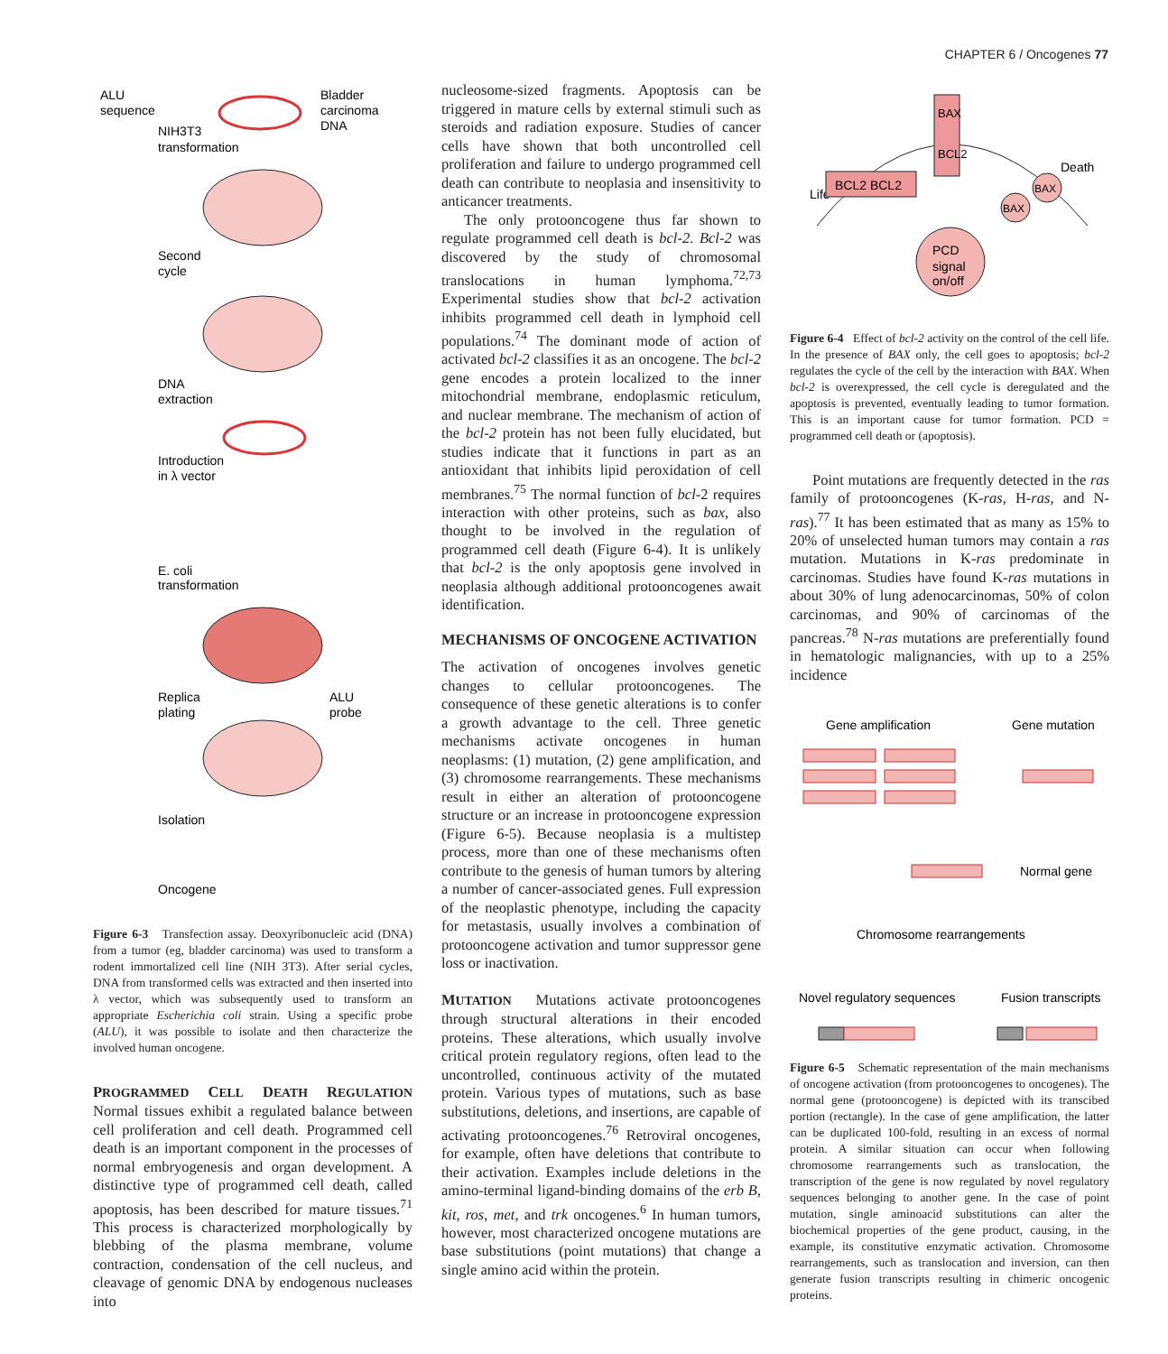CHAPTER 6 / Oncogenes 77
ALU
sequence
Bladder
carcinoma
DNA
NIH3T3
transformation
Second
cycle
DNA
extraction
Introduction
in λ vector
E. coli
transformation
Replica
plating
ALU
probe
Isolation
Oncogene
Figure 6-3 Transfection assay. Deoxyribonucleic acid (DNA) from a tumor (eg, bladder carcinoma) was used to transform a rodent immortalized cell line (NIH 3T3). After serial cycles, DNA from transformed cells was extracted and then inserted into λ vector, which was subsequently used to transform an appropriate Escherichia coli strain. Using a specific probe (ALU), it was possible to isolate and then characterize the involved human oncogene.
PROGRAMMED CELL DEATH REGULATION Normal tissues exhibit a regulated balance between cell proliferation and cell death. Programmed cell death is an important component in the processes of normal embryogenesis and organ development. A distinctive type of programmed cell death, called apoptosis, has been described for mature tissues.<sup>71</sup> This process is characterized morphologically by blebbing of the plasma membrane, volume contraction, condensation of the cell nucleus, and cleavage of genomic DNA by endogenous nucleases into
nucleosome-sized fragments. Apoptosis can be triggered in mature cells by external stimuli such as steroids and radiation exposure. Studies of cancer cells have shown that both uncontrolled cell proliferation and failure to undergo programmed cell death can contribute to neoplasia and insensitivity to anticancer treatments.
The only protooncogene thus far shown to regulate programmed cell death is bcl-2. Bcl-2 was discovered by the study of chromosomal translocations in human lymphoma.<sup>72,73</sup> Experimental studies show that bcl-2 activation inhibits programmed cell death in lymphoid cell populations.<sup>74</sup> The dominant mode of action of activated bcl-2 classifies it as an oncogene. The bcl-2 gene encodes a protein localized to the inner mitochondrial membrane, endoplasmic reticulum, and nuclear membrane. The mechanism of action of the bcl-2 protein has not been fully elucidated, but studies indicate that it functions in part as an antioxidant that inhibits lipid peroxidation of cell membranes.<sup>75</sup> The normal function of bcl-2 requires interaction with other proteins, such as bax, also thought to be involved in the regulation of programmed cell death (Figure 6-4). It is unlikely that bcl-2 is the only apoptosis gene involved in neoplasia although additional protooncogenes await identification.
MECHANISMS OF ONCOGENE ACTIVATION
The activation of oncogenes involves genetic changes to cellular protooncogenes. The consequence of these genetic alterations is to confer a growth advantage to the cell. Three genetic mechanisms activate oncogenes in human neoplasms: (1) mutation, (2) gene amplification, and (3) chromosome rearrangements. These mechanisms result in either an alteration of protooncogene structure or an increase in protooncogene expression (Figure 6-5). Because neoplasia is a multistep process, more than one of these mechanisms often contribute to the genesis of human tumors by altering a number of cancer-associated genes. Full expression of the neoplastic phenotype, including the capacity for metastasis, usually involves a combination of protooncogene activation and tumor suppressor gene loss or inactivation.
MUTATION Mutations activate protooncogenes through structural alterations in their encoded proteins. These alterations, which usually involve critical protein regulatory regions, often lead to the uncontrolled, continuous activity of the mutated protein. Various types of mutations, such as base substitutions, deletions, and insertions, are capable of activating protooncogenes.<sup>76</sup> Retroviral oncogenes, for example, often have deletions that contribute to their activation. Examples include deletions in the amino-terminal ligand-binding domains of the erb B, kit, ros, met, and trk oncogenes.<sup>6</sup> In human tumors, however, most characterized oncogene mutations are base substitutions (point mutations) that change a single amino acid within the protein.
Life
Death
BCL2 BCL2
BAX
BCL2
BAX
BAX
PCD
signal
on/off
Figure 6-4 Effect of bcl-2 activity on the control of the cell life. In the presence of BAX only, the cell goes to apoptosis; bcl-2 regulates the cycle of the cell by the interaction with BAX. When bcl-2 is overexpressed, the cell cycle is deregulated and the apoptosis is prevented, eventually leading to tumor formation. This is an important cause for tumor formation. PCD = programmed cell death or (apoptosis).
Point mutations are frequently detected in the ras family of protooncogenes (K-ras, H-ras, and N-ras).<sup>77</sup> It has been estimated that as many as 15% to 20% of unselected human tumors may contain a ras mutation. Mutations in K-ras predominate in carcinomas. Studies have found K-ras mutations in about 30% of lung adenocarcinomas, 50% of colon carcinomas, and 90% of carcinomas of the pancreas.<sup>78</sup> N-ras mutations are preferentially found in hematologic malignancies, with up to a 25% incidence
Gene amplification
Gene mutation
Normal gene
Chromosome rearrangements
Novel regulatory sequences
Fusion transcripts
Figure 6-5 Schematic representation of the main mechanisms of oncogene activation (from protooncogenes to oncogenes). The normal gene (protooncogene) is depicted with its transcibed portion (rectangle). In the case of gene amplification, the latter can be duplicated 100-fold, resulting in an excess of normal protein. A similar situation can occur when following chromosome rearrangements such as translocation, the transcription of the gene is now regulated by novel regulatory sequences belonging to another gene. In the case of point mutation, single aminoacid substitutions can alter the biochemical properties of the gene product, causing, in the example, its constitutive enzymatic activation. Chromosome rearrangements, such as translocation and inversion, can then generate fusion transcripts resulting in chimeric oncogenic proteins.